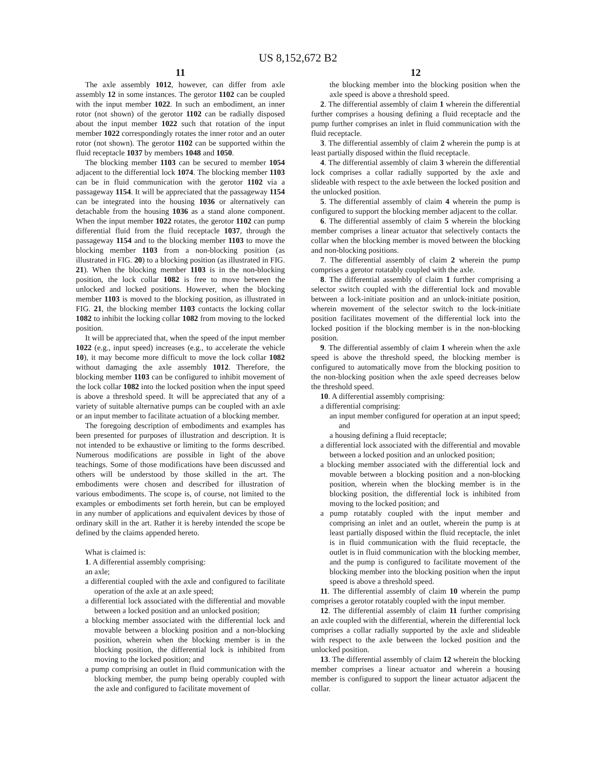US 8,152,672 B2
11
The axle assembly 1012, however, can differ from axle assembly 12 in some instances. The gerotor 1102 can be coupled with the input member 1022. In such an embodiment, an inner rotor (not shown) of the gerotor 1102 can be radially disposed about the input member 1022 such that rotation of the input member 1022 correspondingly rotates the inner rotor and an outer rotor (not shown). The gerotor 1102 can be supported within the fluid receptacle 1037 by members 1048 and 1050.
The blocking member 1103 can be secured to member 1054 adjacent to the differential lock 1074. The blocking member 1103 can be in fluid communication with the gerotor 1102 via a passageway 1154. It will be appreciated that the passageway 1154 can be integrated into the housing 1036 or alternatively can detachable from the housing 1036 as a stand alone component. When the input member 1022 rotates, the gerotor 1102 can pump differential fluid from the fluid receptacle 1037, through the passageway 1154 and to the blocking member 1103 to move the blocking member 1103 from a non-blocking position (as illustrated in FIG. 20) to a blocking position (as illustrated in FIG. 21). When the blocking member 1103 is in the non-blocking position, the lock collar 1082 is free to move between the unlocked and locked positions. However, when the blocking member 1103 is moved to the blocking position, as illustrated in FIG. 21, the blocking member 1103 contacts the locking collar 1082 to inhibit the locking collar 1082 from moving to the locked position.
It will be appreciated that, when the speed of the input member 1022 (e.g., input speed) increases (e.g., to accelerate the vehicle 10), it may become more difficult to move the lock collar 1082 without damaging the axle assembly 1012. Therefore, the blocking member 1103 can be configured to inhibit movement of the lock collar 1082 into the locked position when the input speed is above a threshold speed. It will be appreciated that any of a variety of suitable alternative pumps can be coupled with an axle or an input member to facilitate actuation of a blocking member.
The foregoing description of embodiments and examples has been presented for purposes of illustration and description. It is not intended to be exhaustive or limiting to the forms described. Numerous modifications are possible in light of the above teachings. Some of those modifications have been discussed and others will be understood by those skilled in the art. The embodiments were chosen and described for illustration of various embodiments. The scope is, of course, not limited to the examples or embodiments set forth herein, but can be employed in any number of applications and equivalent devices by those of ordinary skill in the art. Rather it is hereby intended the scope be defined by the claims appended hereto.
What is claimed is:
1. A differential assembly comprising:
an axle;
a differential coupled with the axle and configured to facilitate operation of the axle at an axle speed;
a differential lock associated with the differential and movable between a locked position and an unlocked position;
a blocking member associated with the differential lock and movable between a blocking position and a non-blocking position, wherein when the blocking member is in the blocking position, the differential lock is inhibited from moving to the locked position; and
a pump comprising an outlet in fluid communication with the blocking member, the pump being operably coupled with the axle and configured to facilitate movement of
12
the blocking member into the blocking position when the axle speed is above a threshold speed.
2. The differential assembly of claim 1 wherein the differential further comprises a housing defining a fluid receptacle and the pump further comprises an inlet in fluid communication with the fluid receptacle.
3. The differential assembly of claim 2 wherein the pump is at least partially disposed within the fluid receptacle.
4. The differential assembly of claim 3 wherein the differential lock comprises a collar radially supported by the axle and slideable with respect to the axle between the locked position and the unlocked position.
5. The differential assembly of claim 4 wherein the pump is configured to support the blocking member adjacent to the collar.
6. The differential assembly of claim 5 wherein the blocking member comprises a linear actuator that selectively contacts the collar when the blocking member is moved between the blocking and non-blocking positions.
7. The differential assembly of claim 2 wherein the pump comprises a gerotor rotatably coupled with the axle.
8. The differential assembly of claim 1 further comprising a selector switch coupled with the differential lock and movable between a lock-initiate position and an unlock-initiate position, wherein movement of the selector switch to the lock-initiate position facilitates movement of the differential lock into the locked position if the blocking member is in the non-blocking position.
9. The differential assembly of claim 1 wherein when the axle speed is above the threshold speed, the blocking member is configured to automatically move from the blocking position to the non-blocking position when the axle speed decreases below the threshold speed.
10. A differential assembly comprising:
a differential comprising:
an input member configured for operation at an input speed; and
a housing defining a fluid receptacle;
a differential lock associated with the differential and movable between a locked position and an unlocked position;
a blocking member associated with the differential lock and movable between a blocking position and a non-blocking position, wherein when the blocking member is in the blocking position, the differential lock is inhibited from moving to the locked position; and
a pump rotatably coupled with the input member and comprising an inlet and an outlet, wherein the pump is at least partially disposed within the fluid receptacle, the inlet is in fluid communication with the fluid receptacle, the outlet is in fluid communication with the blocking member, and the pump is configured to facilitate movement of the blocking member into the blocking position when the input speed is above a threshold speed.
11. The differential assembly of claim 10 wherein the pump comprises a gerotor rotatably coupled with the input member.
12. The differential assembly of claim 11 further comprising an axle coupled with the differential, wherein the differential lock comprises a collar radially supported by the axle and slideable with respect to the axle between the locked position and the unlocked position.
13. The differential assembly of claim 12 wherein the blocking member comprises a linear actuator and wherein a housing member is configured to support the linear actuator adjacent the collar.